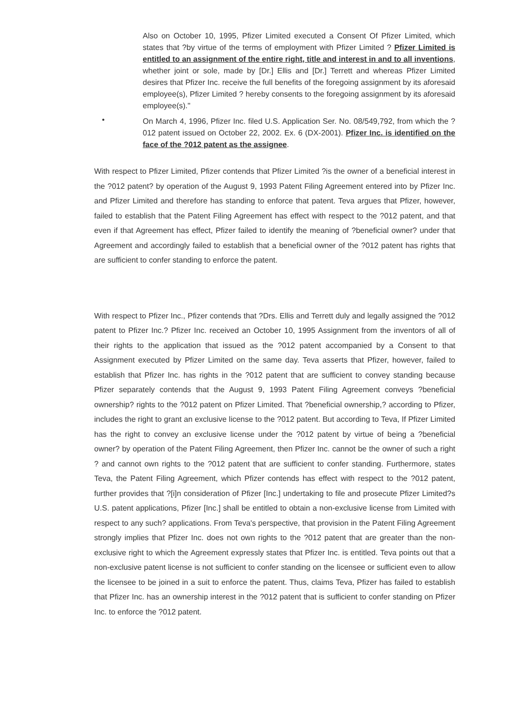Also on October 10, 1995, Pfizer Limited executed a Consent Of Pfizer Limited, which states that ?by virtue of the terms of employment with Pfizer Limited ? Pfizer Limited is entitled to an assignment of the entire right, title and interest in and to all inventions, whether joint or sole, made by [Dr.] Ellis and [Dr.] Terrett and whereas Pfizer Limited desires that Pfizer Inc. receive the full benefits of the foregoing assignment by its aforesaid employee(s), Pfizer Limited ? hereby consents to the foregoing assignment by its aforesaid employee(s)."
•
On March 4, 1996, Pfizer Inc. filed U.S. Application Ser. No. 08/549,792, from which the ?012 patent issued on October 22, 2002. Ex. 6 (DX-2001). Pfizer Inc. is identified on the face of the ?012 patent as the assignee.
With respect to Pfizer Limited, Pfizer contends that Pfizer Limited ?is the owner of a beneficial interest in the ?012 patent? by operation of the August 9, 1993 Patent Filing Agreement entered into by Pfizer Inc. and Pfizer Limited and therefore has standing to enforce that patent. Teva argues that Pfizer, however, failed to establish that the Patent Filing Agreement has effect with respect to the ?012 patent, and that even if that Agreement has effect, Pfizer failed to identify the meaning of ?beneficial owner? under that Agreement and accordingly failed to establish that a beneficial owner of the ?012 patent has rights that are sufficient to confer standing to enforce the patent.
With respect to Pfizer Inc., Pfizer contends that ?Drs. Ellis and Terrett duly and legally assigned the ?012 patent to Pfizer Inc.? Pfizer Inc. received an October 10, 1995 Assignment from the inventors of all of their rights to the application that issued as the ?012 patent accompanied by a Consent to that Assignment executed by Pfizer Limited on the same day. Teva asserts that Pfizer, however, failed to establish that Pfizer Inc. has rights in the ?012 patent that are sufficient to convey standing because Pfizer separately contends that the August 9, 1993 Patent Filing Agreement conveys ?beneficial ownership? rights to the ?012 patent on Pfizer Limited. That ?beneficial ownership,? according to Pfizer, includes the right to grant an exclusive license to the ?012 patent. But according to Teva, If Pfizer Limited has the right to convey an exclusive license under the ?012 patent by virtue of being a ?beneficial owner? by operation of the Patent Filing Agreement, then Pfizer Inc. cannot be the owner of such a right ? and cannot own rights to the ?012 patent that are sufficient to confer standing. Furthermore, states Teva, the Patent Filing Agreement, which Pfizer contends has effect with respect to the ?012 patent, further provides that ?[i]n consideration of Pfizer [Inc.] undertaking to file and prosecute Pfizer Limited?s U.S. patent applications, Pfizer [Inc.] shall be entitled to obtain a non-exclusive license from Limited with respect to any such? applications. From Teva's perspective, that provision in the Patent Filing Agreement strongly implies that Pfizer Inc. does not own rights to the ?012 patent that are greater than the non-exclusive right to which the Agreement expressly states that Pfizer Inc. is entitled. Teva points out that a non-exclusive patent license is not sufficient to confer standing on the licensee or sufficient even to allow the licensee to be joined in a suit to enforce the patent. Thus, claims Teva, Pfizer has failed to establish that Pfizer Inc. has an ownership interest in the ?012 patent that is sufficient to confer standing on Pfizer Inc. to enforce the ?012 patent.